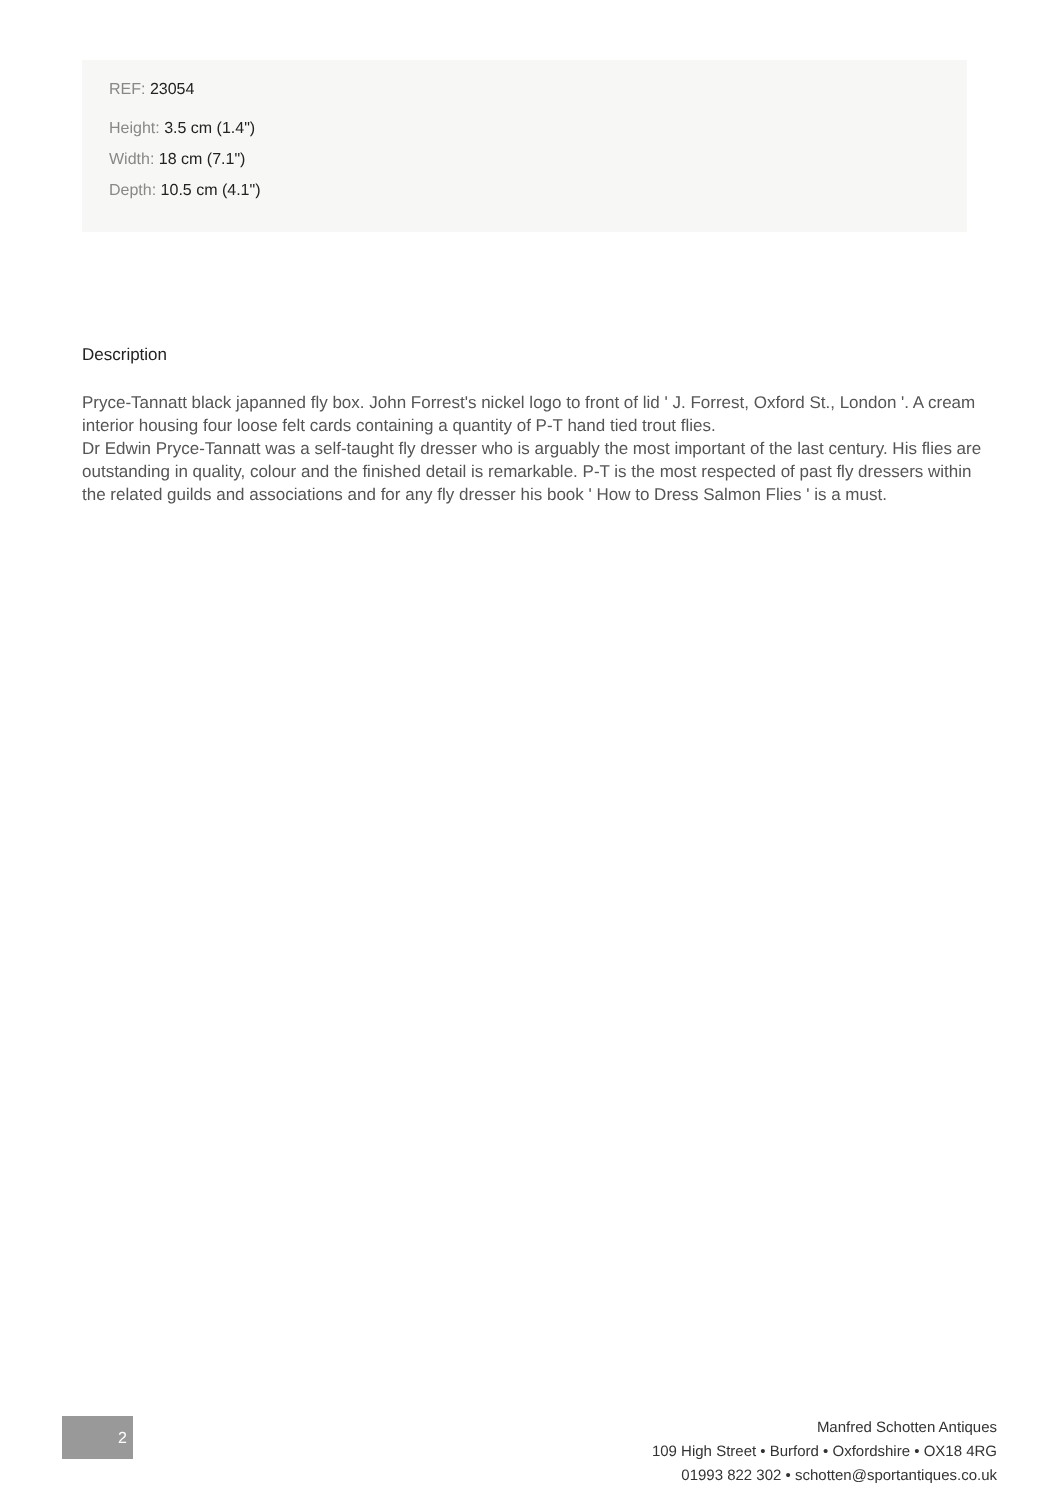REF: 23054
Height: 3.5 cm (1.4")
Width: 18 cm (7.1")
Depth: 10.5 cm (4.1")
Description
Pryce-Tannatt black japanned fly box. John Forrest's nickel logo to front of lid ' J. Forrest, Oxford St., London '. A cream interior housing four loose felt cards containing a quantity of P-T hand tied trout flies.
Dr Edwin Pryce-Tannatt was a self-taught fly dresser who is arguably the most important of the last century. His flies are outstanding in quality, colour and the finished detail is remarkable. P-T is the most respected of past fly dressers within the related guilds and associations and for any fly dresser his book ' How to Dress Salmon Flies ' is a must.
2
Manfred Schotten Antiques
109 High Street • Burford • Oxfordshire • OX18 4RG
01993 822 302 • schotten@sportantiques.co.uk